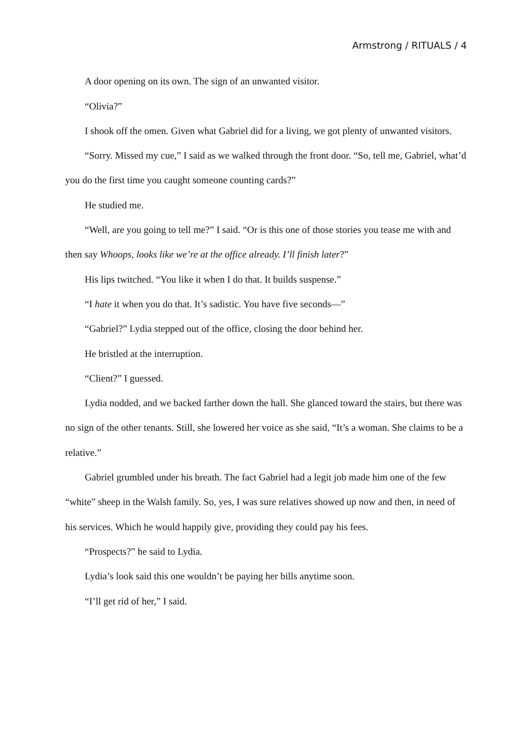Armstrong / RITUALS / 4
A door opening on its own. The sign of an unwanted visitor.
“Olivia?”
I shook off the omen. Given what Gabriel did for a living, we got plenty of unwanted visitors.
“Sorry. Missed my cue,” I said as we walked through the front door. “So, tell me, Gabriel, what’d you do the first time you caught someone counting cards?”
He studied me.
“Well, are you going to tell me?” I said. “Or is this one of those stories you tease me with and then say Whoops, looks like we’re at the office already. I’ll finish later?”
His lips twitched. “You like it when I do that. It builds suspense.”
“I hate it when you do that. It’s sadistic. You have five seconds—”
“Gabriel?” Lydia stepped out of the office, closing the door behind her.
He bristled at the interruption.
“Client?” I guessed.
Lydia nodded, and we backed farther down the hall. She glanced toward the stairs, but there was no sign of the other tenants. Still, she lowered her voice as she said, “It’s a woman. She claims to be a relative.”
Gabriel grumbled under his breath. The fact Gabriel had a legit job made him one of the few “white” sheep in the Walsh family. So, yes, I was sure relatives showed up now and then, in need of his services. Which he would happily give, providing they could pay his fees.
“Prospects?” he said to Lydia.
Lydia’s look said this one wouldn’t be paying her bills anytime soon.
“I’ll get rid of her,” I said.